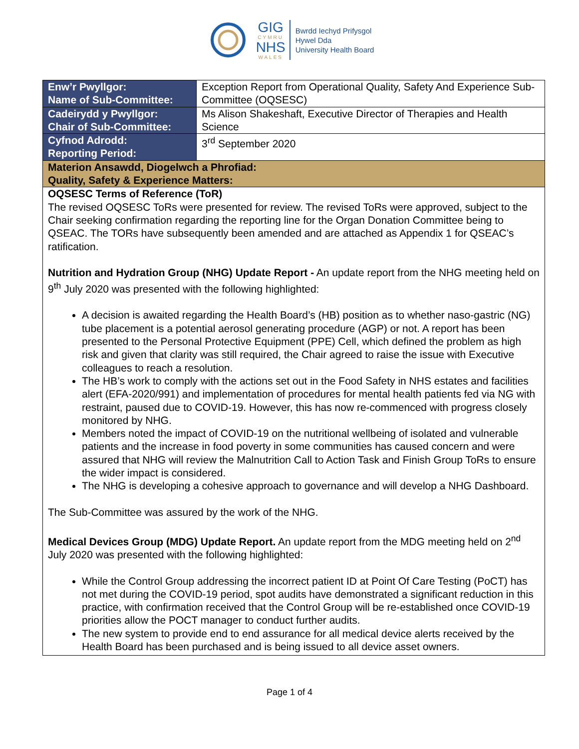GIG
CYMRU
NHS
WALES
Bwrdd Iechyd Prifysgol
Hywel Dda
University Health Board
| Enw’r Pwyllgor: Name of Sub-Committee: | Exception Report from Operational Quality, Safety And Experience Sub-Committee (OQSESC) |
| Cadeirydd y Pwyllgor: Chair of Sub-Committee: | Ms Alison Shakeshaft, Executive Director of Therapies and Health Science |
| Cyfnod Adrodd: Reporting Period: | 3<sup>rd</sup> September 2020 |
| Materion Ansawdd, Diogelwch a Phrofiad: Quality, Safety & Experience Matters: | |
| OQSESC Terms of Reference (ToR) The revised OQSESC ToRs were presented for review. The revised ToRs were approved, subject to the Chair seeking confirmation regarding the reporting line for the Organ Donation Committee being to QSEAC. The TORs have subsequently been amended and are attached as Appendix 1 for QSEAC’s ratification. Nutrition and Hydration Group (NHG) Update Report - An update report from the NHG meeting held on 9<sup>th</sup> July 2020 was presented with the following highlighted: A decision is awaited regarding the Health Board’s (HB) position as to whether naso-gastric (NG) tube placement is a potential aerosol generating procedure (AGP) or not. A report has been presented to the Personal Protective Equipment (PPE) Cell, which defined the problem as high risk and given that clarity was still required, the Chair agreed to raise the issue with Executive colleagues to reach a resolution. The HB’s work to comply with the actions set out in the Food Safety in NHS estates and facilities alert (EFA-2020/991) and implementation of procedures for mental health patients fed via NG with restraint, paused due to COVID-19. However, this has now re-commenced with progress closely monitored by NHG. Members noted the impact of COVID-19 on the nutritional wellbeing of isolated and vulnerable patients and the increase in food poverty in some communities has caused concern and were assured that NHG will review the Malnutrition Call to Action Task and Finish Group ToRs to ensure the wider impact is considered. The NHG is developing a cohesive approach to governance and will develop a NHG Dashboard. The Sub-Committee was assured by the work of the NHG. Medical Devices Group (MDG) Update Report. An update report from the MDG meeting held on 2<sup>nd</sup> July 2020 was presented with the following highlighted: While the Control Group addressing the incorrect patient ID at Point Of Care Testing (PoCT) has not met during the COVID-19 period, spot audits have demonstrated a significant reduction in this practice, with confirmation received that the Control Group will be re-established once COVID-19 priorities allow the POCT manager to conduct further audits. The new system to provide end to end assurance for all medical device alerts received by the Health Board has been purchased and is being issued to all device asset owners. | |
Page 1 of 4